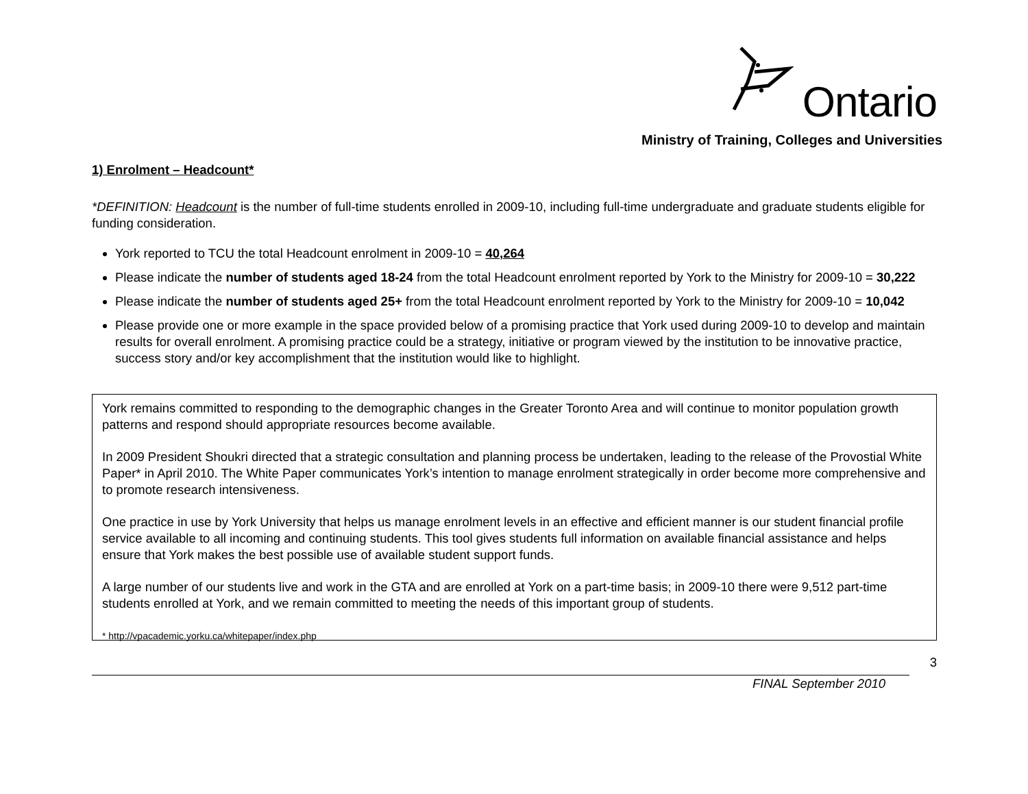Ontario
Ministry of Training, Colleges and Universities
1) Enrolment – Headcount*
*DEFINITION: Headcount is the number of full-time students enrolled in 2009-10, including full-time undergraduate and graduate students eligible for funding consideration.
York reported to TCU the total Headcount enrolment in 2009-10 = 40,264
Please indicate the number of students aged 18-24 from the total Headcount enrolment reported by York to the Ministry for 2009-10 = 30,222
Please indicate the number of students aged 25+ from the total Headcount enrolment reported by York to the Ministry for 2009-10 = 10,042
Please provide one or more example in the space provided below of a promising practice that York used during 2009-10 to develop and maintain results for overall enrolment. A promising practice could be a strategy, initiative or program viewed by the institution to be innovative practice, success story and/or key accomplishment that the institution would like to highlight.
York remains committed to responding to the demographic changes in the Greater Toronto Area and will continue to monitor population growth patterns and respond should appropriate resources become available.
In 2009 President Shoukri directed that a strategic consultation and planning process be undertaken, leading to the release of the Provostial White Paper* in April 2010. The White Paper communicates York’s intention to manage enrolment strategically in order become more comprehensive and to promote research intensiveness.
One practice in use by York University that helps us manage enrolment levels in an effective and efficient manner is our student financial profile service available to all incoming and continuing students. This tool gives students full information on available financial assistance and helps ensure that York makes the best possible use of available student support funds.
A large number of our students live and work in the GTA and are enrolled at York on a part-time basis; in 2009-10 there were 9,512 part-time students enrolled at York, and we remain committed to meeting the needs of this important group of students.
* http://vpacademic.yorku.ca/whitepaper/index.php
3
FINAL September 2010